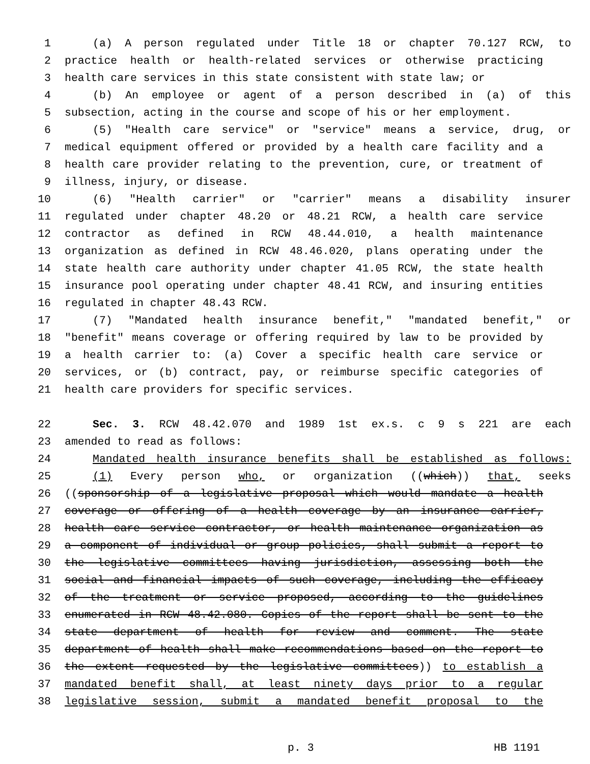1 (a) A person regulated under Title 18 or chapter 70.127 RCW, to
2 practice health or health-related services or otherwise practicing
3 health care services in this state consistent with state law; or
4 (b) An employee or agent of a person described in (a) of this
5 subsection, acting in the course and scope of his or her employment.
6 (5) "Health care service" or "service" means a service, drug, or
7 medical equipment offered or provided by a health care facility and a
8 health care provider relating to the prevention, cure, or treatment of
9 illness, injury, or disease.
10 (6) "Health carrier" or "carrier" means a disability insurer
11 regulated under chapter 48.20 or 48.21 RCW, a health care service
12 contractor as defined in RCW 48.44.010, a health maintenance
13 organization as defined in RCW 48.46.020, plans operating under the
14 state health care authority under chapter 41.05 RCW, the state health
15 insurance pool operating under chapter 48.41 RCW, and insuring entities
16 regulated in chapter 48.43 RCW.
17 (7) "Mandated health insurance benefit," "mandated benefit," or
18 "benefit" means coverage or offering required by law to be provided by
19 a health carrier to: (a) Cover a specific health care service or
20 services, or (b) contract, pay, or reimburse specific categories of
21 health care providers for specific services.
22 Sec. 3. RCW 48.42.070 and 1989 1st ex.s. c 9 s 221 are each
23 amended to read as follows:
24 Mandated health insurance benefits shall be established as follows:
25 (1) Every person who, or organization ((which)) that, seeks
26 ((sponsorship of a legislative proposal which would mandate a health
27 coverage or offering of a health coverage by an insurance carrier,
28 health care service contractor, or health maintenance organization as
29 a component of individual or group policies, shall submit a report to
30 the legislative committees having jurisdiction, assessing both the
31 social and financial impacts of such coverage, including the efficacy
32 of the treatment or service proposed, according to the guidelines
33 enumerated in RCW 48.42.080. Copies of the report shall be sent to the
34 state department of health for review and comment. The state
35 department of health shall make recommendations based on the report to
36 the extent requested by the legislative committees)) to establish a
37 mandated benefit shall, at least ninety days prior to a regular
38 legislative session, submit a mandated benefit proposal to the
p. 3 HB 1191